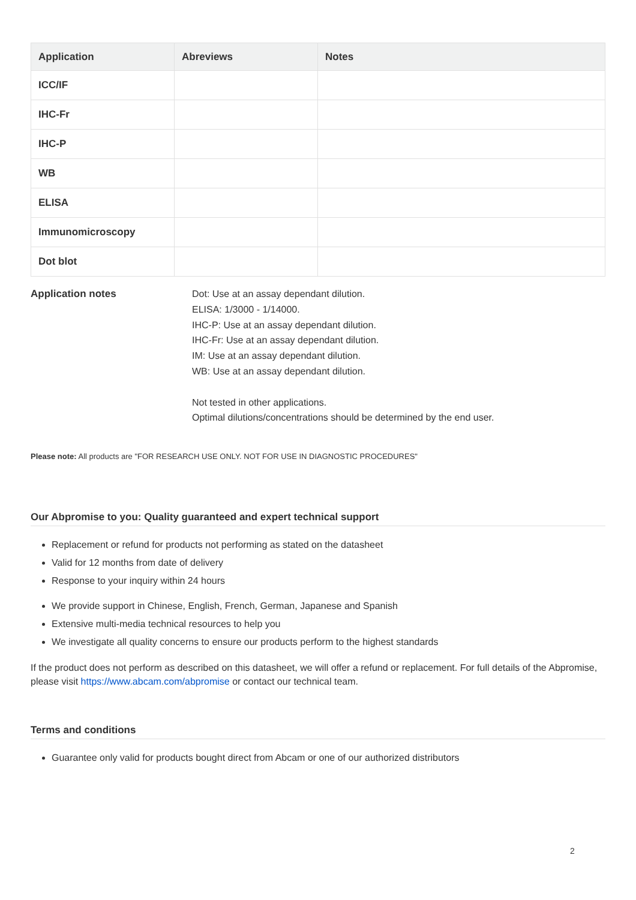| Application | Abreviews | Notes |
| --- | --- | --- |
| ICC/IF | | |
| IHC-Fr | | |
| IHC-P | | |
| WB | | |
| ELISA | | |
| Immunomicroscopy | | |
| Dot blot | | |
Application notes Dot: Use at an assay dependant dilution.
ELISA: 1/3000 - 1/14000.
IHC-P: Use at an assay dependant dilution.
IHC-Fr: Use at an assay dependant dilution.
IM: Use at an assay dependant dilution.
WB: Use at an assay dependant dilution.
Not tested in other applications.
Optimal dilutions/concentrations should be determined by the end user.
Please note: All products are "FOR RESEARCH USE ONLY. NOT FOR USE IN DIAGNOSTIC PROCEDURES"
Our Abpromise to you: Quality guaranteed and expert technical support
Replacement or refund for products not performing as stated on the datasheet
Valid for 12 months from date of delivery
Response to your inquiry within 24 hours
We provide support in Chinese, English, French, German, Japanese and Spanish
Extensive multi-media technical resources to help you
We investigate all quality concerns to ensure our products perform to the highest standards
If the product does not perform as described on this datasheet, we will offer a refund or replacement. For full details of the Abpromise, please visit https://www.abcam.com/abpromise or contact our technical team.
Terms and conditions
Guarantee only valid for products bought direct from Abcam or one of our authorized distributors
2